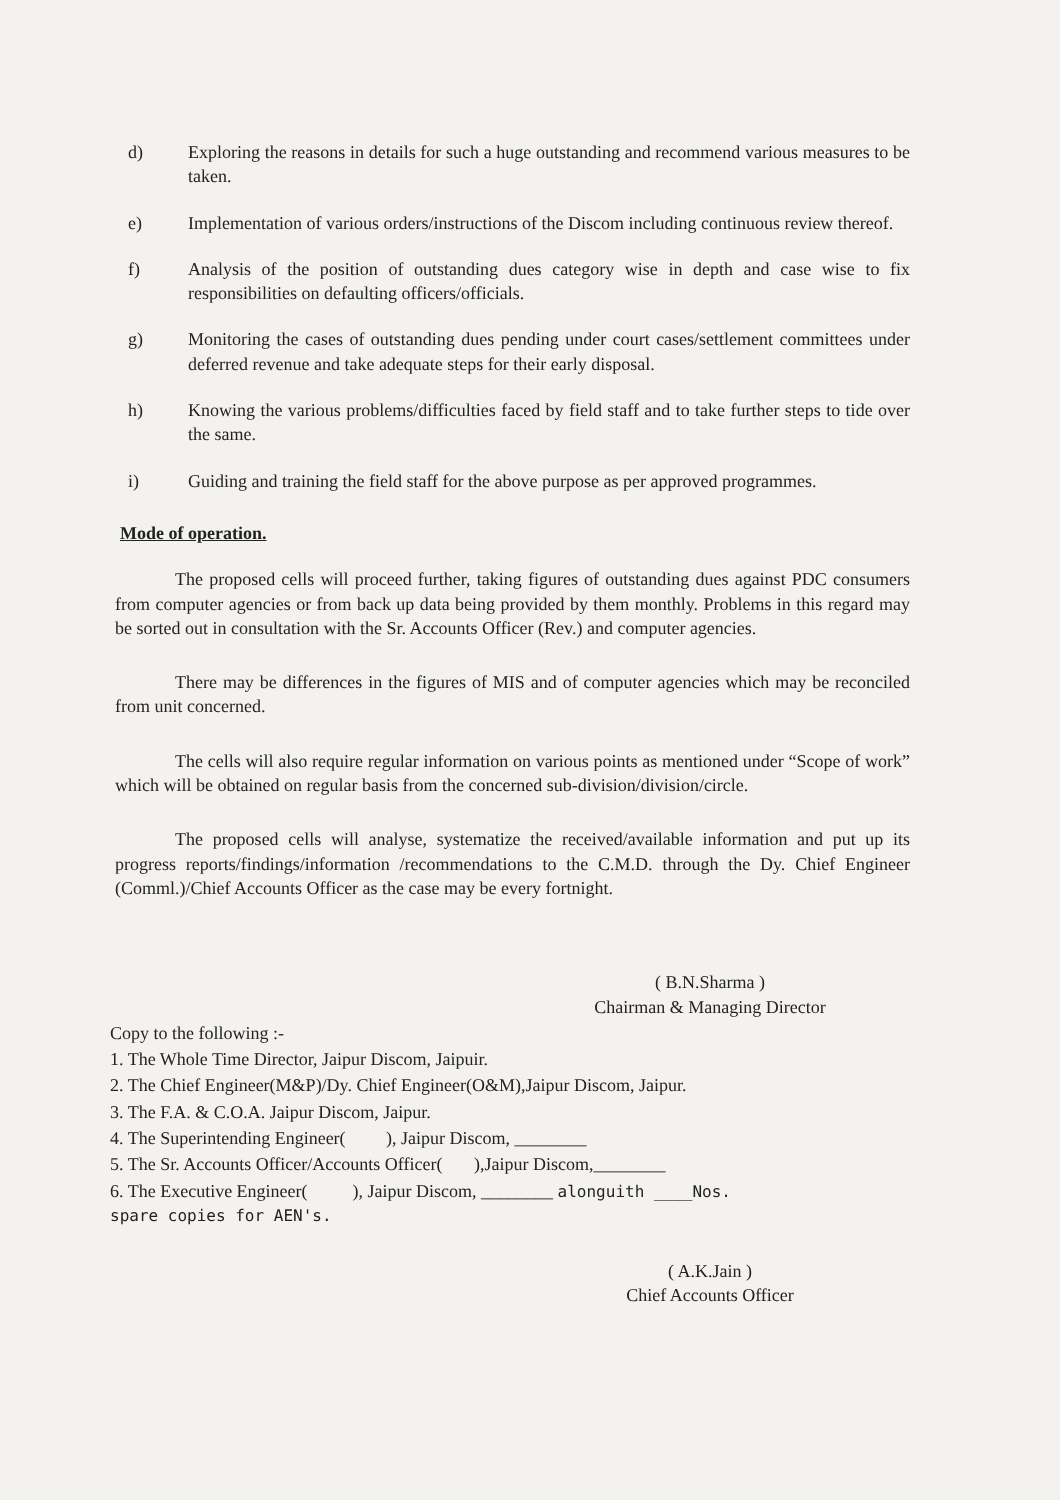d) Exploring the reasons in details for such a huge outstanding and recommend various measures to be taken.
e) Implementation of various orders/instructions of the Discom including continuous review thereof.
f) Analysis of the position of outstanding dues category wise in depth and case wise to fix responsibilities on defaulting officers/officials.
g) Monitoring the cases of outstanding dues pending under court cases/settlement committees under deferred revenue and take adequate steps for their early disposal.
h) Knowing the various problems/difficulties faced by field staff and to take further steps to tide over the same.
i) Guiding and training the field staff for the above purpose as per approved programmes.
Mode of operation.
The proposed cells will proceed further, taking figures of outstanding dues against PDC consumers from computer agencies or from back up data being provided by them monthly. Problems in this regard may be sorted out in consultation with the Sr. Accounts Officer (Rev.) and computer agencies.
There may be differences in the figures of MIS and of computer agencies which may be reconciled from unit concerned.
The cells will also require regular information on various points as mentioned under “Scope of work” which will be obtained on regular basis from the concerned sub-division/division/circle.
The proposed cells will analyse, systematize the received/available information and put up its progress reports/findings/information /recommendations to the C.M.D. through the Dy. Chief Engineer (Comml.)/Chief Accounts Officer as the case may be every fortnight.
( B.N.Sharma )
Chairman & Managing Director
Copy to the following :-
1. The Whole Time Director, Jaipur Discom, Jaipuir.
2. The Chief Engineer(M&P)/Dy. Chief Engineer(O&M),Jaipur Discom, Jaipur.
3. The F.A. & C.O.A. Jaipur Discom, Jaipur.
4. The Superintending Engineer( ), Jaipur Discom, ________
5. The Sr. Accounts Officer/Accounts Officer( ),Jaipur Discom,________
6. The Executive Engineer( ), Jaipur Discom, ________ alonguith ____Nos.
spare copies for AEN's.
( A.K.Jain )
Chief Accounts Officer